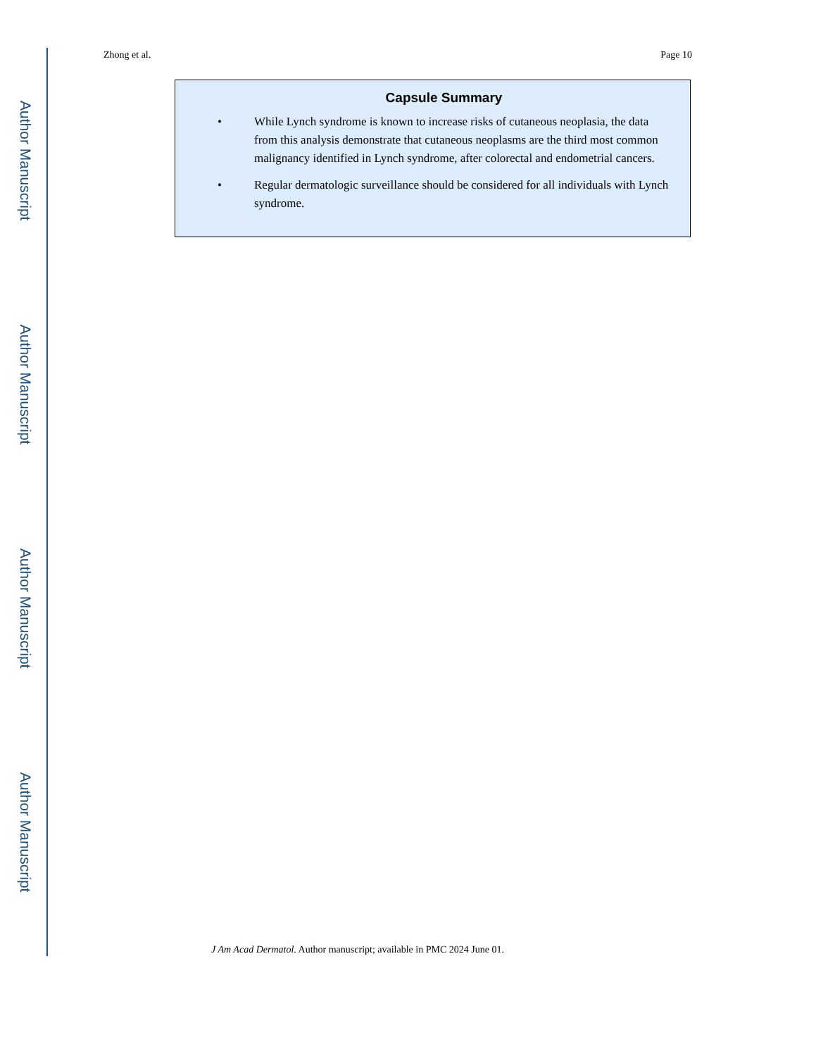Author Manuscript
Author Manuscript
Author Manuscript
Author Manuscript
Zhong et al. Page 10
Capsule Summary
• While Lynch syndrome is known to increase risks of cutaneous neoplasia, the data from this analysis demonstrate that cutaneous neoplasms are the third most common malignancy identified in Lynch syndrome, after colorectal and endometrial cancers.
• Regular dermatologic surveillance should be considered for all individuals with Lynch syndrome.
J Am Acad Dermatol. Author manuscript; available in PMC 2024 June 01.